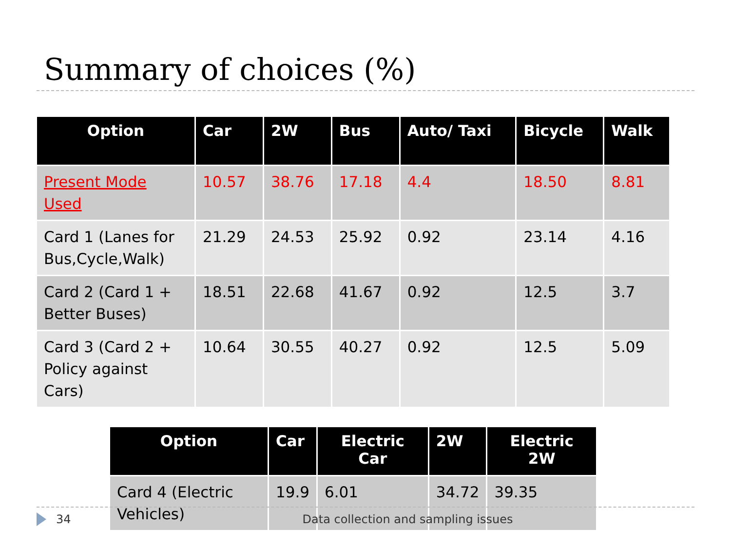Summary of choices (%)
| Option | Car | 2W | Bus | Auto/ Taxi | Bicycle | Walk |
| --- | --- | --- | --- | --- | --- | --- |
| Present Mode Used | 10.57 | 38.76 | 17.18 | 4.4 | 18.50 | 8.81 |
| Card 1 (Lanes for Bus,Cycle,Walk) | 21.29 | 24.53 | 25.92 | 0.92 | 23.14 | 4.16 |
| Card 2 (Card 1 + Better Buses) | 18.51 | 22.68 | 41.67 | 0.92 | 12.5 | 3.7 |
| Card 3 (Card 2 + Policy against Cars) | 10.64 | 30.55 | 40.27 | 0.92 | 12.5 | 5.09 |
| Option | Car | Electric Car | 2W | Electric 2W |
| --- | --- | --- | --- | --- |
| Card 4 (Electric Vehicles) | 19.9 | 6.01 | 34.72 | 39.35 |
34 Data collection and sampling issues